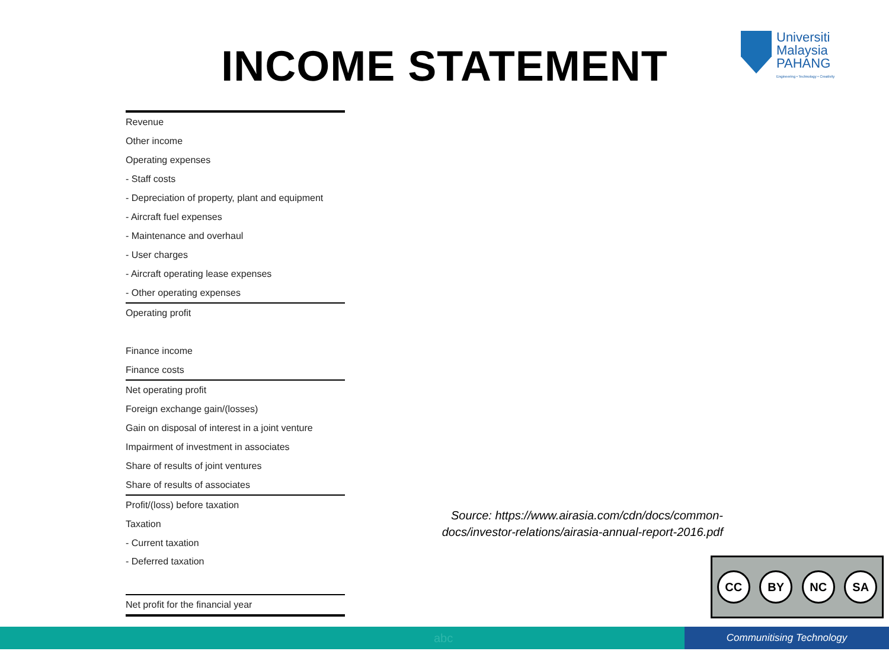INCOME STATEMENT
Universiti
Malaysia
PAHANG
Engineering • Technology • Creativity
| Revenue |
| Other income |
| Operating expenses |
| - Staff costs |
| - Depreciation of property, plant and equipment |
| - Aircraft fuel expenses |
| - Maintenance and overhaul |
| - User charges |
| - Aircraft operating lease expenses |
| - Other operating expenses |
| Operating profit |
| Finance income |
| Finance costs |
| Net operating profit |
| Foreign exchange gain/(losses) |
| Gain on disposal of interest in a joint venture |
| Impairment of investment in associates |
| Share of results of joint ventures |
| Share of results of associates |
| Profit/(loss) before taxation |
| Taxation |
| - Current taxation |
| - Deferred taxation |
| Net profit for the financial year |
Source: https://www.airasia.com/cdn/docs/common-docs/investor-relations/airasia-annual-report-2016.pdf
CC BY NC SA
abc Communitising Technology